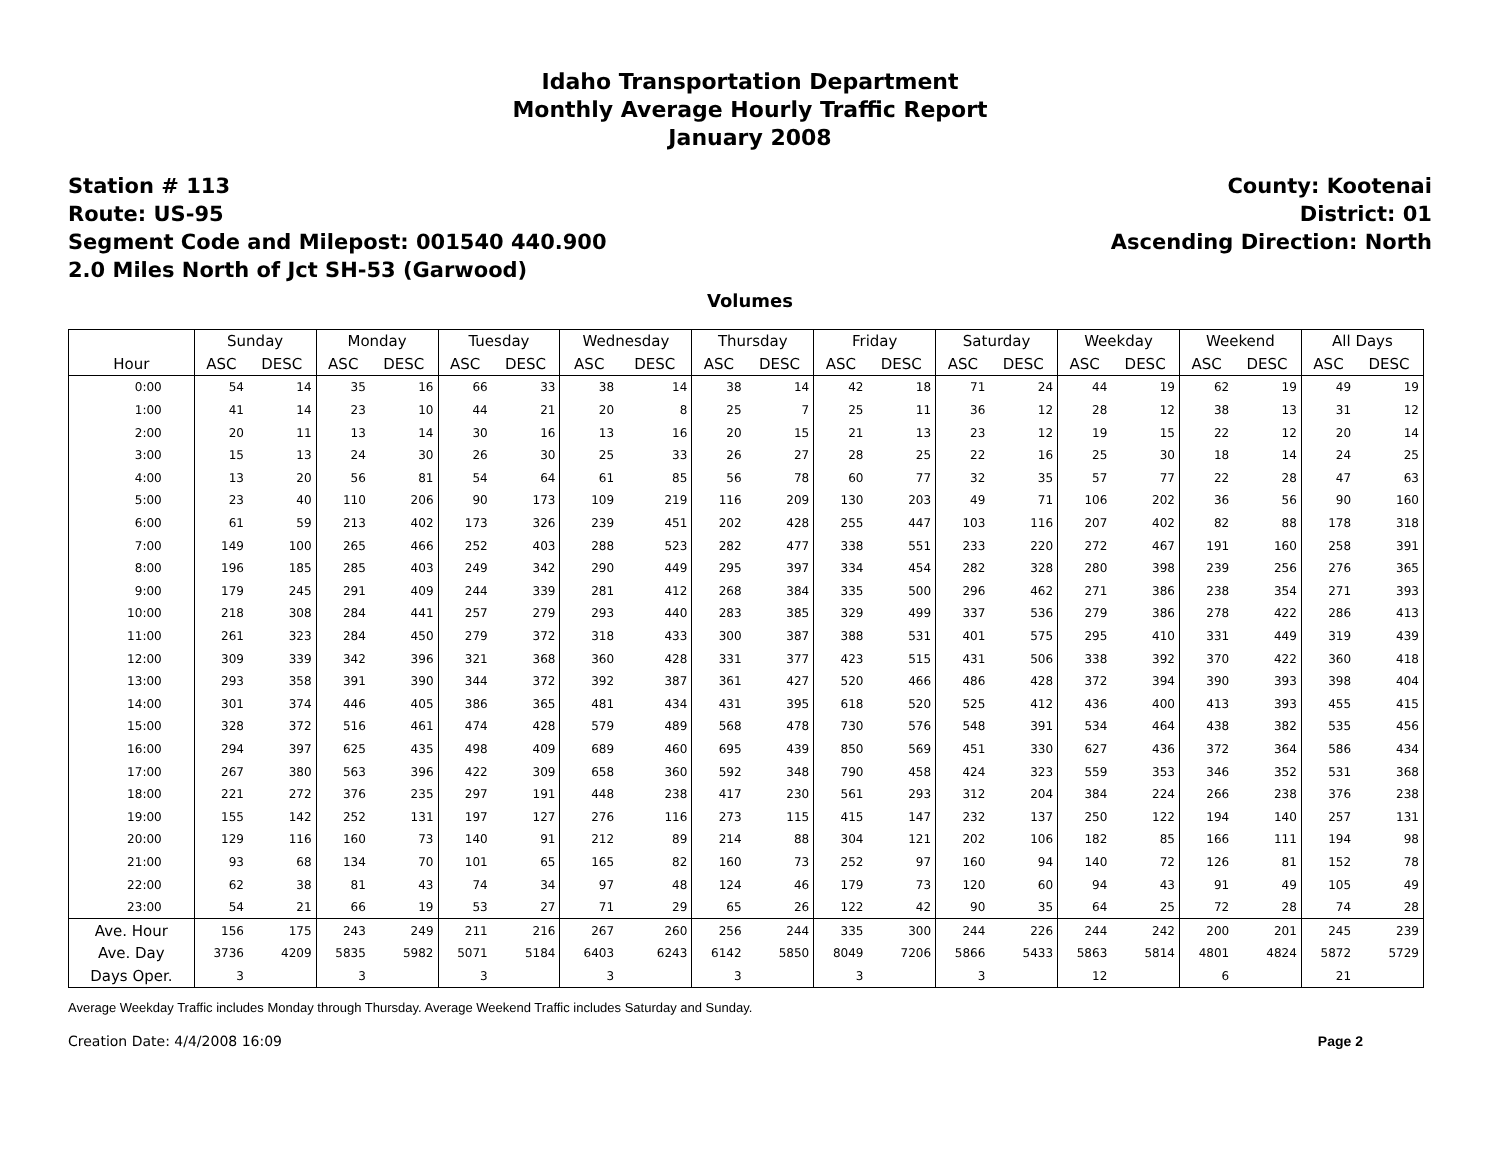Idaho Transportation Department
Monthly Average Hourly Traffic Report
January 2008
Station # 113
Route: US-95
Segment Code and Milepost: 001540 440.900
2.0 Miles North of Jct SH-53 (Garwood)
County: Kootenai
District: 01
Ascending Direction: North
Volumes
| | Sunday | | Monday | | Tuesday | | Wednesday | | Thursday | | Friday | | Saturday | | Weekday | | Weekend | | All Days | |
| --- | --- | --- | --- | --- | --- | --- | --- | --- | --- | --- | --- | --- | --- | --- | --- | --- | --- | --- | --- | --- |
| Hour | ASC | DESC | ASC | DESC | ASC | DESC | ASC | DESC | ASC | DESC | ASC | DESC | ASC | DESC | ASC | DESC | ASC | DESC | ASC | DESC |
| 0:00 | 54 | 14 | 35 | 16 | 66 | 33 | 38 | 14 | 38 | 14 | 42 | 18 | 71 | 24 | 44 | 19 | 62 | 19 | 49 | 19 |
| 1:00 | 41 | 14 | 23 | 10 | 44 | 21 | 20 | 8 | 25 | 7 | 25 | 11 | 36 | 12 | 28 | 12 | 38 | 13 | 31 | 12 |
| 2:00 | 20 | 11 | 13 | 14 | 30 | 16 | 13 | 16 | 20 | 15 | 21 | 13 | 23 | 12 | 19 | 15 | 22 | 12 | 20 | 14 |
| 3:00 | 15 | 13 | 24 | 30 | 26 | 30 | 25 | 33 | 26 | 27 | 28 | 25 | 22 | 16 | 25 | 30 | 18 | 14 | 24 | 25 |
| 4:00 | 13 | 20 | 56 | 81 | 54 | 64 | 61 | 85 | 56 | 78 | 60 | 77 | 32 | 35 | 57 | 77 | 22 | 28 | 47 | 63 |
| 5:00 | 23 | 40 | 110 | 206 | 90 | 173 | 109 | 219 | 116 | 209 | 130 | 203 | 49 | 71 | 106 | 202 | 36 | 56 | 90 | 160 |
| 6:00 | 61 | 59 | 213 | 402 | 173 | 326 | 239 | 451 | 202 | 428 | 255 | 447 | 103 | 116 | 207 | 402 | 82 | 88 | 178 | 318 |
| 7:00 | 149 | 100 | 265 | 466 | 252 | 403 | 288 | 523 | 282 | 477 | 338 | 551 | 233 | 220 | 272 | 467 | 191 | 160 | 258 | 391 |
| 8:00 | 196 | 185 | 285 | 403 | 249 | 342 | 290 | 449 | 295 | 397 | 334 | 454 | 282 | 328 | 280 | 398 | 239 | 256 | 276 | 365 |
| 9:00 | 179 | 245 | 291 | 409 | 244 | 339 | 281 | 412 | 268 | 384 | 335 | 500 | 296 | 462 | 271 | 386 | 238 | 354 | 271 | 393 |
| 10:00 | 218 | 308 | 284 | 441 | 257 | 279 | 293 | 440 | 283 | 385 | 329 | 499 | 337 | 536 | 279 | 386 | 278 | 422 | 286 | 413 |
| 11:00 | 261 | 323 | 284 | 450 | 279 | 372 | 318 | 433 | 300 | 387 | 388 | 531 | 401 | 575 | 295 | 410 | 331 | 449 | 319 | 439 |
| 12:00 | 309 | 339 | 342 | 396 | 321 | 368 | 360 | 428 | 331 | 377 | 423 | 515 | 431 | 506 | 338 | 392 | 370 | 422 | 360 | 418 |
| 13:00 | 293 | 358 | 391 | 390 | 344 | 372 | 392 | 387 | 361 | 427 | 520 | 466 | 486 | 428 | 372 | 394 | 390 | 393 | 398 | 404 |
| 14:00 | 301 | 374 | 446 | 405 | 386 | 365 | 481 | 434 | 431 | 395 | 618 | 520 | 525 | 412 | 436 | 400 | 413 | 393 | 455 | 415 |
| 15:00 | 328 | 372 | 516 | 461 | 474 | 428 | 579 | 489 | 568 | 478 | 730 | 576 | 548 | 391 | 534 | 464 | 438 | 382 | 535 | 456 |
| 16:00 | 294 | 397 | 625 | 435 | 498 | 409 | 689 | 460 | 695 | 439 | 850 | 569 | 451 | 330 | 627 | 436 | 372 | 364 | 586 | 434 |
| 17:00 | 267 | 380 | 563 | 396 | 422 | 309 | 658 | 360 | 592 | 348 | 790 | 458 | 424 | 323 | 559 | 353 | 346 | 352 | 531 | 368 |
| 18:00 | 221 | 272 | 376 | 235 | 297 | 191 | 448 | 238 | 417 | 230 | 561 | 293 | 312 | 204 | 384 | 224 | 266 | 238 | 376 | 238 |
| 19:00 | 155 | 142 | 252 | 131 | 197 | 127 | 276 | 116 | 273 | 115 | 415 | 147 | 232 | 137 | 250 | 122 | 194 | 140 | 257 | 131 |
| 20:00 | 129 | 116 | 160 | 73 | 140 | 91 | 212 | 89 | 214 | 88 | 304 | 121 | 202 | 106 | 182 | 85 | 166 | 111 | 194 | 98 |
| 21:00 | 93 | 68 | 134 | 70 | 101 | 65 | 165 | 82 | 160 | 73 | 252 | 97 | 160 | 94 | 140 | 72 | 126 | 81 | 152 | 78 |
| 22:00 | 62 | 38 | 81 | 43 | 74 | 34 | 97 | 48 | 124 | 46 | 179 | 73 | 120 | 60 | 94 | 43 | 91 | 49 | 105 | 49 |
| 23:00 | 54 | 21 | 66 | 19 | 53 | 27 | 71 | 29 | 65 | 26 | 122 | 42 | 90 | 35 | 64 | 25 | 72 | 28 | 74 | 28 |
| Ave. Hour | 156 | 175 | 243 | 249 | 211 | 216 | 267 | 260 | 256 | 244 | 335 | 300 | 244 | 226 | 244 | 242 | 200 | 201 | 245 | 239 |
| Ave. Day | 3736 | 4209 | 5835 | 5982 | 5071 | 5184 | 6403 | 6243 | 6142 | 5850 | 8049 | 7206 | 5866 | 5433 | 5863 | 5814 | 4801 | 4824 | 5872 | 5729 |
| Days Oper. | 3 | | 3 | | 3 | | 3 | | 3 | | 3 | | 3 | | 12 | | 6 | | 21 | |
Average Weekday Traffic includes Monday through Thursday. Average Weekend Traffic includes Saturday and Sunday.
Creation Date: 4/4/2008 16:09 Page 2